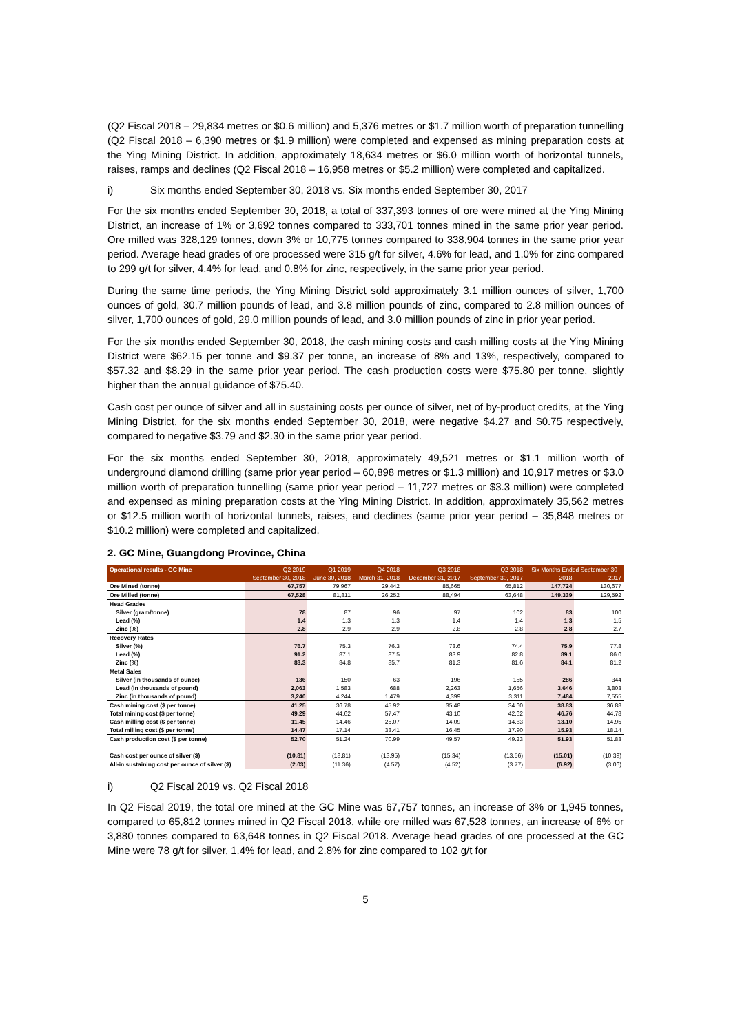(Q2 Fiscal 2018 – 29,834 metres or $0.6 million) and 5,376 metres or $1.7 million worth of preparation tunnelling (Q2 Fiscal 2018 – 6,390 metres or $1.9 million) were completed and expensed as mining preparation costs at the Ying Mining District. In addition, approximately 18,634 metres or $6.0 million worth of horizontal tunnels, raises, ramps and declines (Q2 Fiscal 2018 – 16,958 metres or $5.2 million) were completed and capitalized.
i) Six months ended September 30, 2018 vs. Six months ended September 30, 2017
For the six months ended September 30, 2018, a total of 337,393 tonnes of ore were mined at the Ying Mining District, an increase of 1% or 3,692 tonnes compared to 333,701 tonnes mined in the same prior year period. Ore milled was 328,129 tonnes, down 3% or 10,775 tonnes compared to 338,904 tonnes in the same prior year period. Average head grades of ore processed were 315 g/t for silver, 4.6% for lead, and 1.0% for zinc compared to 299 g/t for silver, 4.4% for lead, and 0.8% for zinc, respectively, in the same prior year period.
During the same time periods, the Ying Mining District sold approximately 3.1 million ounces of silver, 1,700 ounces of gold, 30.7 million pounds of lead, and 3.8 million pounds of zinc, compared to 2.8 million ounces of silver, 1,700 ounces of gold, 29.0 million pounds of lead, and 3.0 million pounds of zinc in prior year period.
For the six months ended September 30, 2018, the cash mining costs and cash milling costs at the Ying Mining District were $62.15 per tonne and $9.37 per tonne, an increase of 8% and 13%, respectively, compared to $57.32 and $8.29 in the same prior year period. The cash production costs were $75.80 per tonne, slightly higher than the annual guidance of $75.40.
Cash cost per ounce of silver and all in sustaining costs per ounce of silver, net of by-product credits, at the Ying Mining District, for the six months ended September 30, 2018, were negative $4.27 and $0.75 respectively, compared to negative $3.79 and $2.30 in the same prior year period.
For the six months ended September 30, 2018, approximately 49,521 metres or $1.1 million worth of underground diamond drilling (same prior year period – 60,898 metres or $1.3 million) and 10,917 metres or $3.0 million worth of preparation tunnelling (same prior year period – 11,727 metres or $3.3 million) were completed and expensed as mining preparation costs at the Ying Mining District. In addition, approximately 35,562 metres or $12.5 million worth of horizontal tunnels, raises, and declines (same prior year period – 35,848 metres or $10.2 million) were completed and capitalized.
2. GC Mine, Guangdong Province, China
| Operational results - GC Mine | Q2 2019 | Q1 2019 | Q4 2018 | Q3 2018 | Q2 2018 | Six Months Ended September 30 | |
| --- | --- | --- | --- | --- | --- | --- | --- |
| | September 30, 2018 | June 30, 2018 | March 31, 2018 | December 31, 2017 | September 30, 2017 | 2018 | 2017 |
| Ore Mined (tonne) | 67,757 | 79,967 | 29,442 | 85,665 | 65,812 | 147,724 | 130,677 |
| Ore Milled (tonne) | 67,528 | 81,811 | 26,252 | 88,494 | 63,648 | 149,339 | 129,592 |
| Head Grades | | | | | | | |
| Silver (gram/tonne) | 78 | 87 | 96 | 97 | 102 | 83 | 100 |
| Lead (%) | 1.4 | 1.3 | 1.3 | 1.4 | 1.4 | 1.3 | 1.5 |
| Zinc (%) | 2.8 | 2.9 | 2.9 | 2.8 | 2.8 | 2.8 | 2.7 |
| Recovery Rates | | | | | | | |
| Silver (%) | 76.7 | 75.3 | 76.3 | 73.6 | 74.4 | 75.9 | 77.8 |
| Lead (%) | 91.2 | 87.1 | 87.5 | 83.9 | 82.8 | 89.1 | 86.0 |
| Zinc (%) | 83.3 | 84.8 | 85.7 | 81.3 | 81.6 | 84.1 | 81.2 |
| Metal Sales | | | | | | | |
| Silver (in thousands of ounce) | 136 | 150 | 63 | 196 | 155 | 286 | 344 |
| Lead (in thousands of pound) | 2,063 | 1,583 | 688 | 2,263 | 1,656 | 3,646 | 3,803 |
| Zinc (in thousands of pound) | 3,240 | 4,244 | 1,479 | 4,399 | 3,311 | 7,484 | 7,555 |
| Cash mining cost ($ per tonne) | 41.25 | 36.78 | 45.92 | 35.48 | 34.60 | 38.83 | 36.88 |
| Total mining cost ($ per tonne) | 49.29 | 44.62 | 57.47 | 43.10 | 42.62 | 46.76 | 44.78 |
| Cash milling cost ($ per tonne) | 11.45 | 14.46 | 25.07 | 14.09 | 14.63 | 13.10 | 14.95 |
| Total milling cost ($ per tonne) | 14.47 | 17.14 | 33.41 | 16.45 | 17.90 | 15.93 | 18.14 |
| Cash production cost ($ per tonne) | 52.70 | 51.24 | 70.99 | 49.57 | 49.23 | 51.93 | 51.83 |
| Cash cost per ounce of silver ($) | (10.81) | (18.81) | (13.95) | (15.34) | (13.56) | (15.01) | (10.39) |
| All-in sustaining cost per ounce of silver ($) | (2.03) | (11.36) | (4.57) | (4.52) | (3.77) | (6.92) | (3.06) |
i) Q2 Fiscal 2019 vs. Q2 Fiscal 2018
In Q2 Fiscal 2019, the total ore mined at the GC Mine was 67,757 tonnes, an increase of 3% or 1,945 tonnes, compared to 65,812 tonnes mined in Q2 Fiscal 2018, while ore milled was 67,528 tonnes, an increase of 6% or 3,880 tonnes compared to 63,648 tonnes in Q2 Fiscal 2018. Average head grades of ore processed at the GC Mine were 78 g/t for silver, 1.4% for lead, and 2.8% for zinc compared to 102 g/t for
5